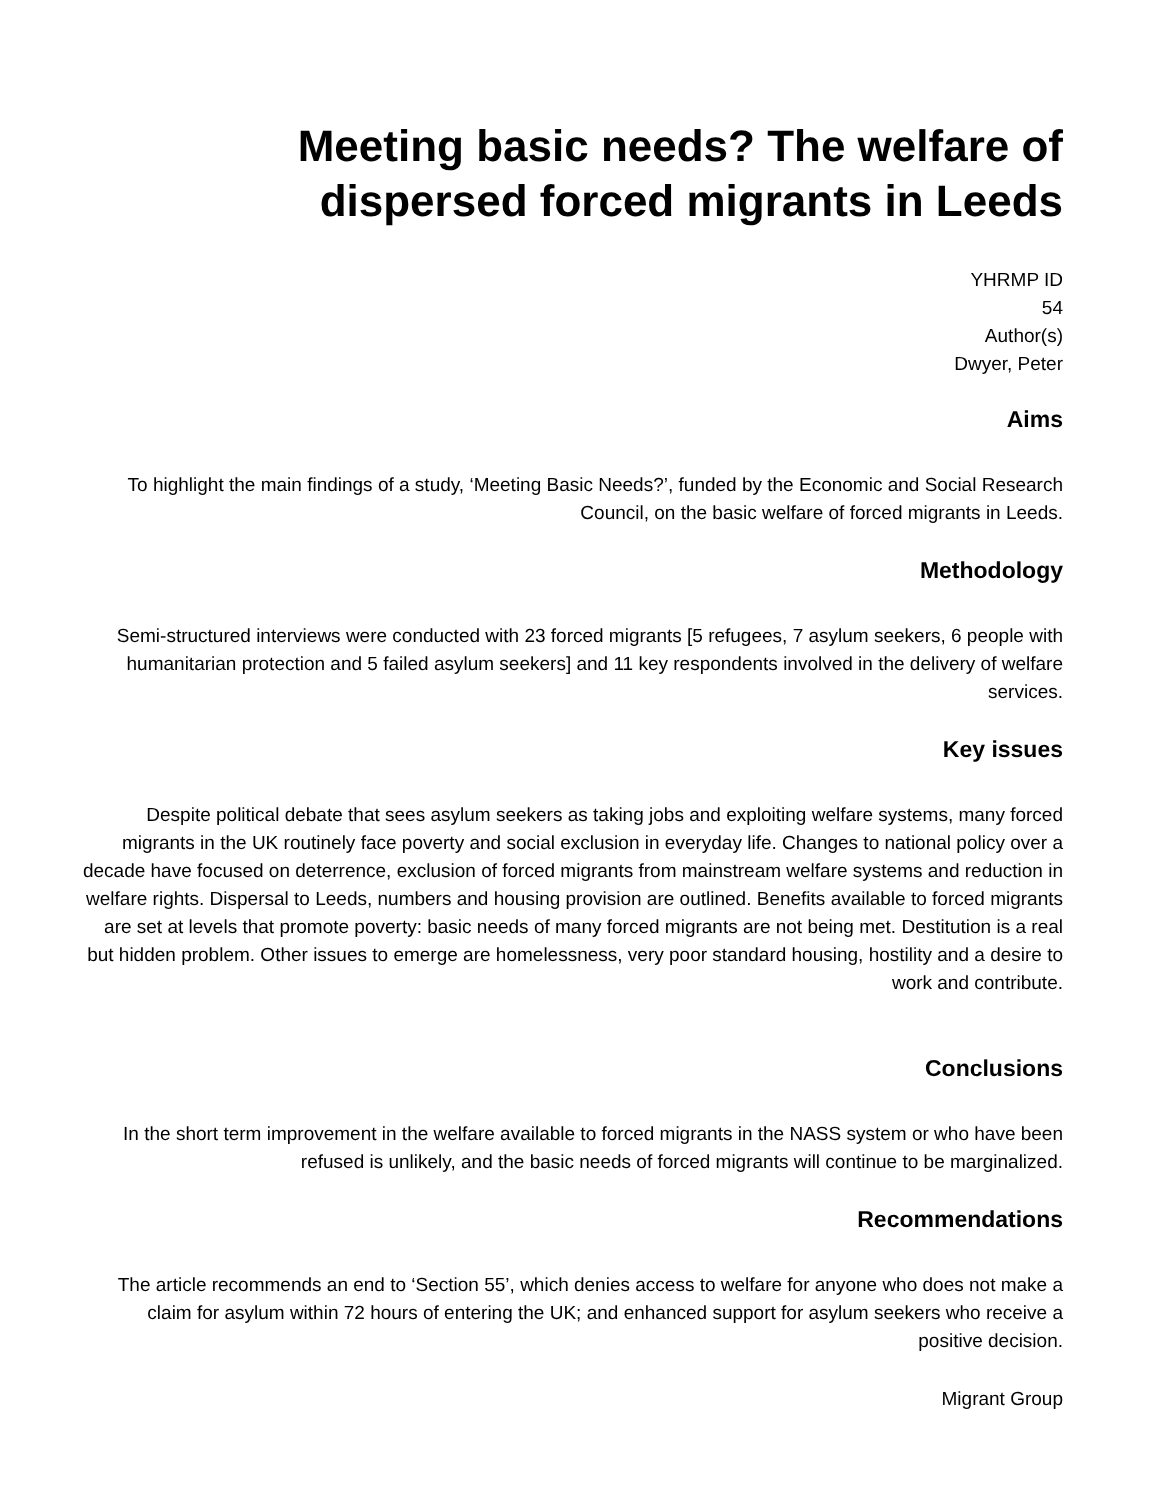Meeting basic needs? The welfare of
dispersed forced migrants in Leeds
YHRMP ID
54
Author(s)
Dwyer, Peter
Aims
To highlight the main findings of a study, ‘Meeting Basic Needs?’, funded by the Economic and Social Research Council, on the basic welfare of forced migrants in Leeds.
Methodology
Semi-structured interviews were conducted with 23 forced migrants [5 refugees, 7 asylum seekers, 6 people with humanitarian protection and 5 failed asylum seekers] and 11 key respondents involved in the delivery of welfare services.
Key issues
Despite political debate that sees asylum seekers as taking jobs and exploiting welfare systems, many forced migrants in the UK routinely face poverty and social exclusion in everyday life. Changes to national policy over a decade have focused on deterrence, exclusion of forced migrants from mainstream welfare systems and reduction in welfare rights. Dispersal to Leeds, numbers and housing provision are outlined. Benefits available to forced migrants are set at levels that promote poverty: basic needs of many forced migrants are not being met. Destitution is a real but hidden problem. Other issues to emerge are homelessness, very poor standard housing, hostility and a desire to work and contribute.
Conclusions
In the short term improvement in the welfare available to forced migrants in the NASS system or who have been refused is unlikely, and the basic needs of forced migrants will continue to be marginalized.
Recommendations
The article recommends an end to ‘Section 55’, which denies access to welfare for anyone who does not make a claim for asylum within 72 hours of entering the UK; and enhanced support for asylum seekers who receive a positive decision.
Migrant Group